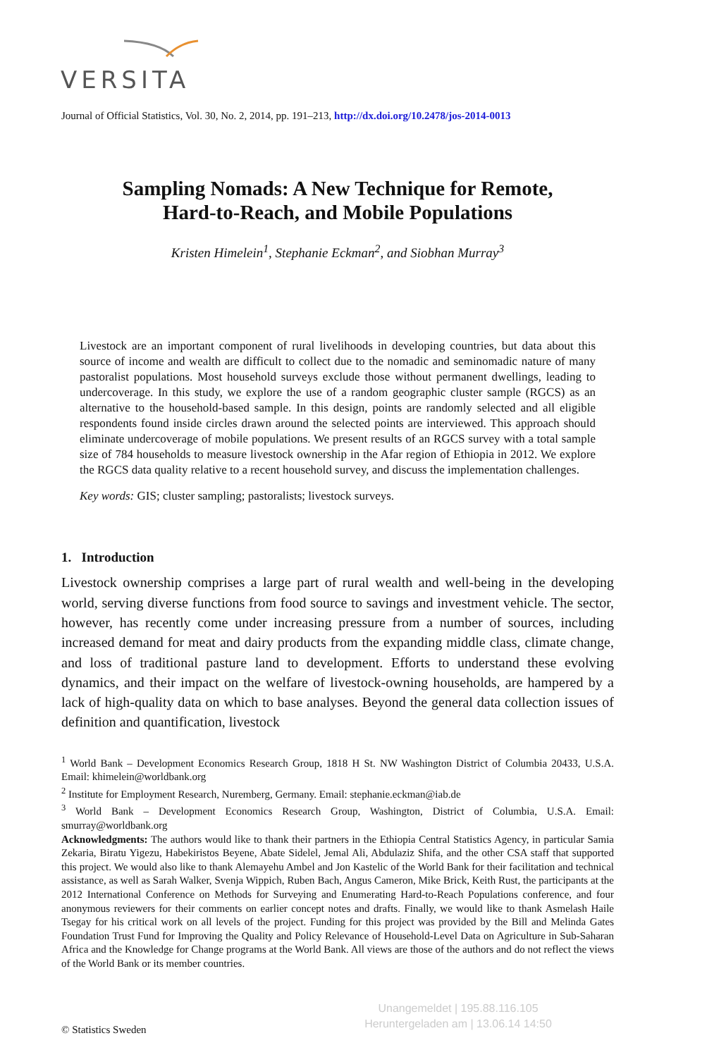VERSITA
Journal of Official Statistics, Vol. 30, No. 2, 2014, pp. 191–213, http://dx.doi.org/10.2478/jos-2014-0013
Sampling Nomads: A New Technique for Remote,
Hard-to-Reach, and Mobile Populations
Kristen Himelein<sup>1</sup>, Stephanie Eckman<sup>2</sup>, and Siobhan Murray<sup>3</sup>
Livestock are an important component of rural livelihoods in developing countries, but data about this source of income and wealth are difficult to collect due to the nomadic and seminomadic nature of many pastoralist populations. Most household surveys exclude those without permanent dwellings, leading to undercoverage. In this study, we explore the use of a random geographic cluster sample (RGCS) as an alternative to the household-based sample. In this design, points are randomly selected and all eligible respondents found inside circles drawn around the selected points are interviewed. This approach should eliminate undercoverage of mobile populations. We present results of an RGCS survey with a total sample size of 784 households to measure livestock ownership in the Afar region of Ethiopia in 2012. We explore the RGCS data quality relative to a recent household survey, and discuss the implementation challenges.
Key words: GIS; cluster sampling; pastoralists; livestock surveys.
1. Introduction
Livestock ownership comprises a large part of rural wealth and well-being in the developing world, serving diverse functions from food source to savings and investment vehicle. The sector, however, has recently come under increasing pressure from a number of sources, including increased demand for meat and dairy products from the expanding middle class, climate change, and loss of traditional pasture land to development. Efforts to understand these evolving dynamics, and their impact on the welfare of livestock-owning households, are hampered by a lack of high-quality data on which to base analyses. Beyond the general data collection issues of definition and quantification, livestock
<sup>1</sup> World Bank – Development Economics Research Group, 1818 H St. NW Washington District of Columbia 20433, U.S.A. Email: khimelein@worldbank.org
<sup>2</sup> Institute for Employment Research, Nuremberg, Germany. Email: stephanie.eckman@iab.de
<sup>3</sup> World Bank – Development Economics Research Group, Washington, District of Columbia, U.S.A. Email: smurray@worldbank.org
Acknowledgments: The authors would like to thank their partners in the Ethiopia Central Statistics Agency, in particular Samia Zekaria, Biratu Yigezu, Habekiristos Beyene, Abate Sidelel, Jemal Ali, Abdulaziz Shifa, and the other CSA staff that supported this project. We would also like to thank Alemayehu Ambel and Jon Kastelic of the World Bank for their facilitation and technical assistance, as well as Sarah Walker, Svenja Wippich, Ruben Bach, Angus Cameron, Mike Brick, Keith Rust, the participants at the 2012 International Conference on Methods for Surveying and Enumerating Hard-to-Reach Populations conference, and four anonymous reviewers for their comments on earlier concept notes and drafts. Finally, we would like to thank Asmelash Haile Tsegay for his critical work on all levels of the project. Funding for this project was provided by the Bill and Melinda Gates Foundation Trust Fund for Improving the Quality and Policy Relevance of Household-Level Data on Agriculture in Sub-Saharan Africa and the Knowledge for Change programs at the World Bank. All views are those of the authors and do not reflect the views of the World Bank or its member countries.
Unangemeldet | 195.88.116.105
Heruntergeladen am | 13.06.14 14:50
© Statistics Sweden